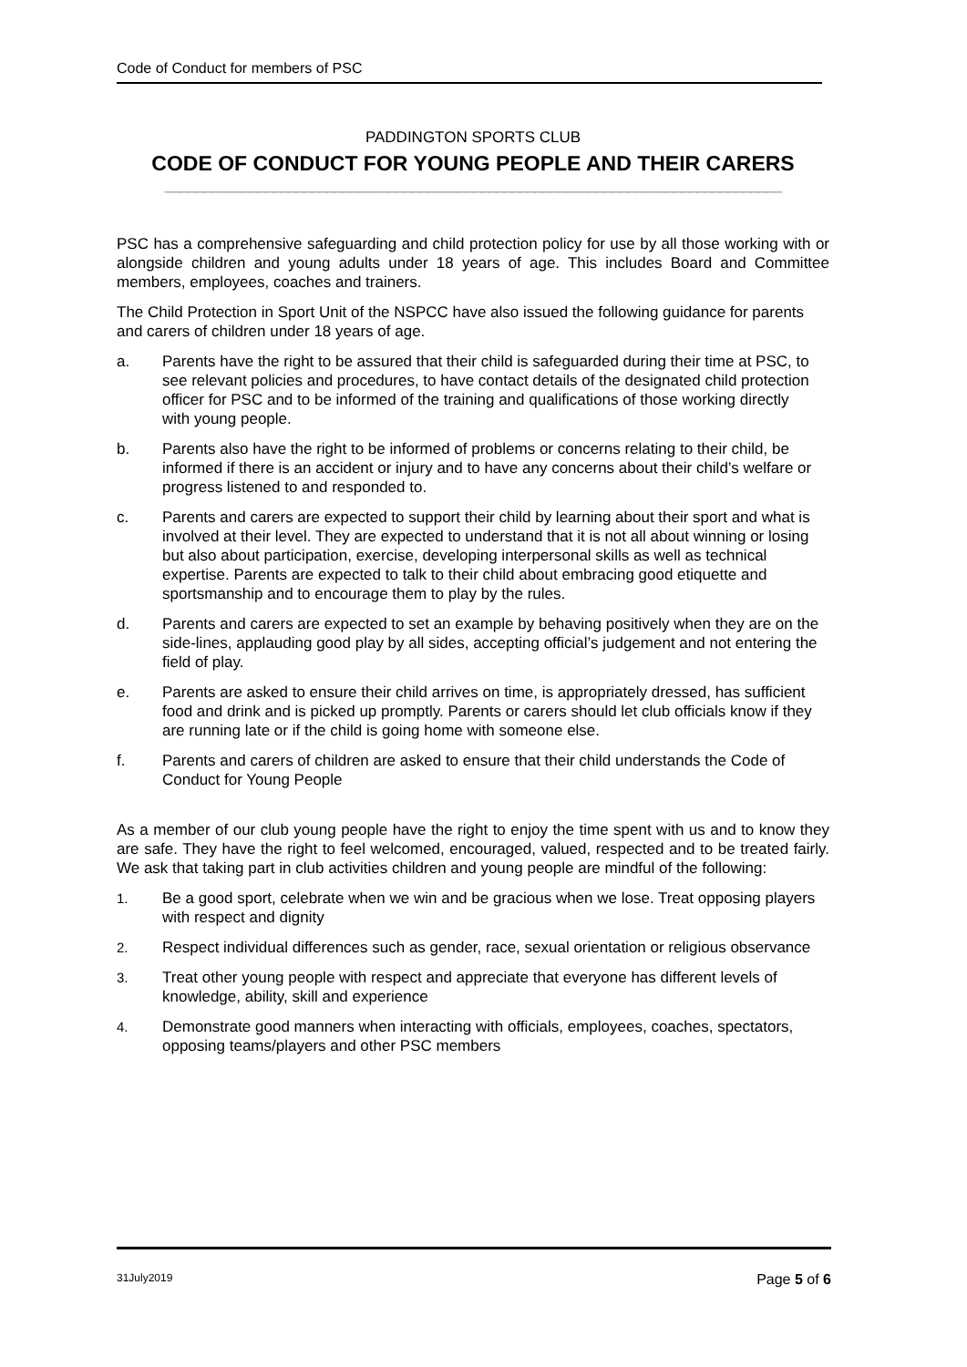Code of Conduct for members of PSC
PADDINGTON SPORTS CLUB
CODE OF CONDUCT FOR YOUNG PEOPLE AND THEIR CARERS
________________________________________________________________________________
PSC has a comprehensive safeguarding and child protection policy for use by all those working with or alongside children and young adults under 18 years of age. This includes Board and Committee members, employees, coaches and trainers.
The Child Protection in Sport Unit of the NSPCC have also issued the following guidance for parents and carers of children under 18 years of age.
a. Parents have the right to be assured that their child is safeguarded during their time at PSC, to see relevant policies and procedures, to have contact details of the designated child protection officer for PSC and to be informed of the training and qualifications of those working directly with young people.
b. Parents also have the right to be informed of problems or concerns relating to their child, be informed if there is an accident or injury and to have any concerns about their child’s welfare or progress listened to and responded to.
c. Parents and carers are expected to support their child by learning about their sport and what is involved at their level. They are expected to understand that it is not all about winning or losing but also about participation, exercise, developing interpersonal skills as well as technical expertise. Parents are expected to talk to their child about embracing good etiquette and sportsmanship and to encourage them to play by the rules.
d. Parents and carers are expected to set an example by behaving positively when they are on the side-lines, applauding good play by all sides, accepting official’s judgement and not entering the field of play.
e. Parents are asked to ensure their child arrives on time, is appropriately dressed, has sufficient food and drink and is picked up promptly. Parents or carers should let club officials know if they are running late or if the child is going home with someone else.
f. Parents and carers of children are asked to ensure that their child understands the Code of Conduct for Young People
As a member of our club young people have the right to enjoy the time spent with us and to know they are safe. They have the right to feel welcomed, encouraged, valued, respected and to be treated fairly. We ask that taking part in club activities children and young people are mindful of the following:
1. Be a good sport, celebrate when we win and be gracious when we lose. Treat opposing players with respect and dignity
2. Respect individual differences such as gender, race, sexual orientation or religious observance
3. Treat other young people with respect and appreciate that everyone has different levels of knowledge, ability, skill and experience
4. Demonstrate good manners when interacting with officials, employees, coaches, spectators, opposing teams/players and other PSC members
31July2019 Page 5 of 6